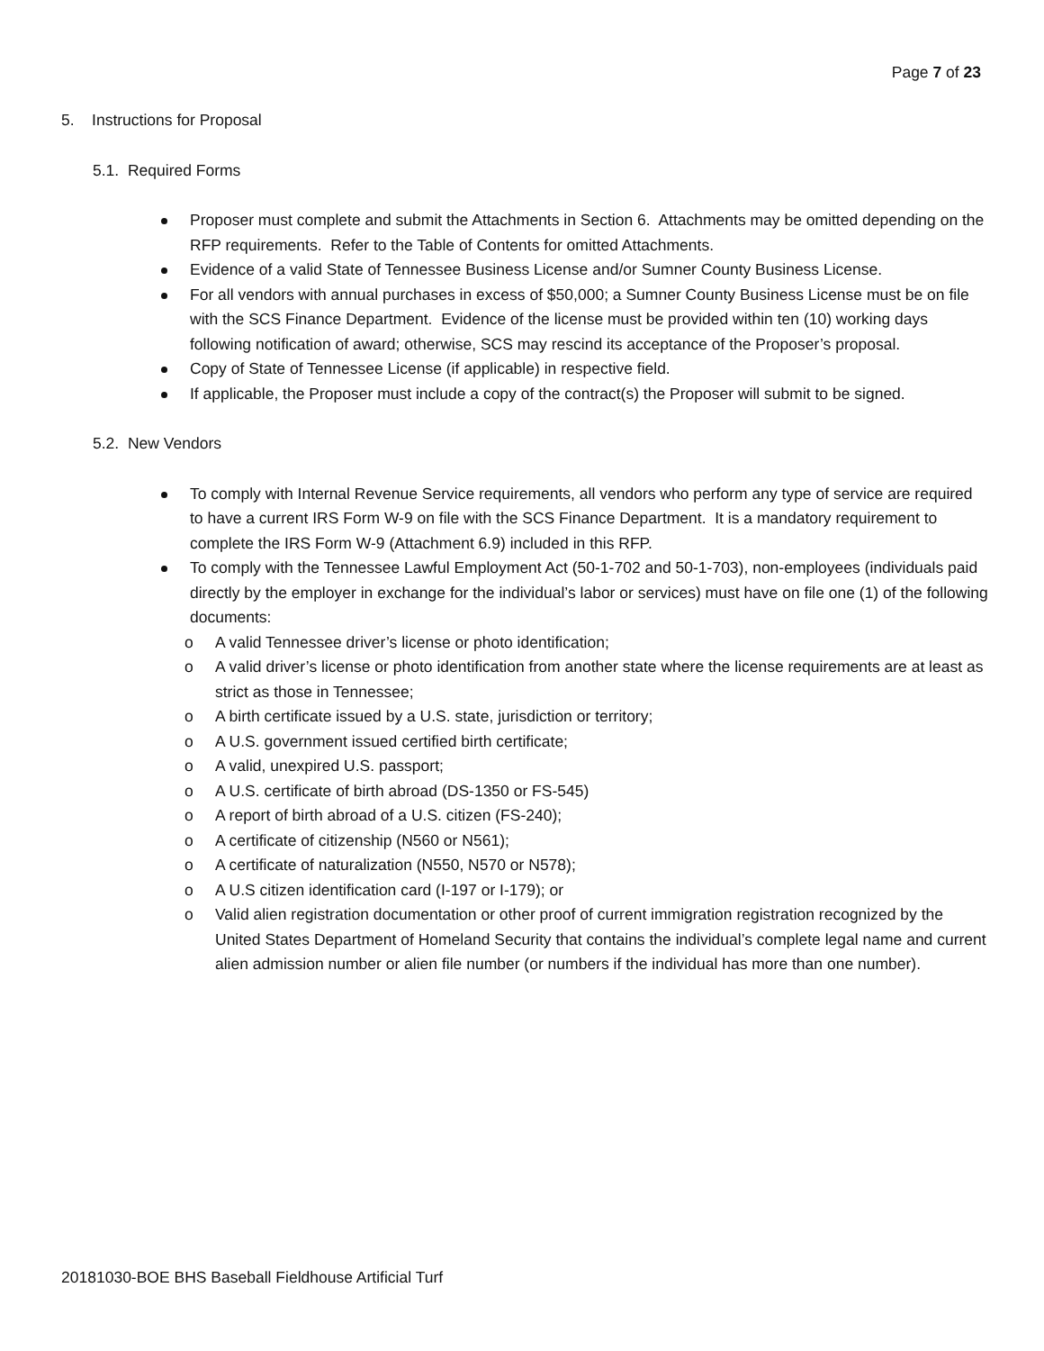Page 7 of 23
5. Instructions for Proposal
5.1. Required Forms
Proposer must complete and submit the Attachments in Section 6. Attachments may be omitted depending on the RFP requirements. Refer to the Table of Contents for omitted Attachments.
Evidence of a valid State of Tennessee Business License and/or Sumner County Business License.
For all vendors with annual purchases in excess of $50,000; a Sumner County Business License must be on file with the SCS Finance Department. Evidence of the license must be provided within ten (10) working days following notification of award; otherwise, SCS may rescind its acceptance of the Proposer’s proposal.
Copy of State of Tennessee License (if applicable) in respective field.
If applicable, the Proposer must include a copy of the contract(s) the Proposer will submit to be signed.
5.2. New Vendors
To comply with Internal Revenue Service requirements, all vendors who perform any type of service are required to have a current IRS Form W-9 on file with the SCS Finance Department. It is a mandatory requirement to complete the IRS Form W-9 (Attachment 6.9) included in this RFP.
To comply with the Tennessee Lawful Employment Act (50-1-702 and 50-1-703), non-employees (individuals paid directly by the employer in exchange for the individual’s labor or services) must have on file one (1) of the following documents:
o A valid Tennessee driver’s license or photo identification;
o A valid driver’s license or photo identification from another state where the license requirements are at least as strict as those in Tennessee;
o A birth certificate issued by a U.S. state, jurisdiction or territory;
o A U.S. government issued certified birth certificate;
o A valid, unexpired U.S. passport;
o A U.S. certificate of birth abroad (DS-1350 or FS-545)
o A report of birth abroad of a U.S. citizen (FS-240);
o A certificate of citizenship (N560 or N561);
o A certificate of naturalization (N550, N570 or N578);
o A U.S citizen identification card (I-197 or I-179); or
o Valid alien registration documentation or other proof of current immigration registration recognized by the United States Department of Homeland Security that contains the individual’s complete legal name and current alien admission number or alien file number (or numbers if the individual has more than one number).
20181030-BOE BHS Baseball Fieldhouse Artificial Turf